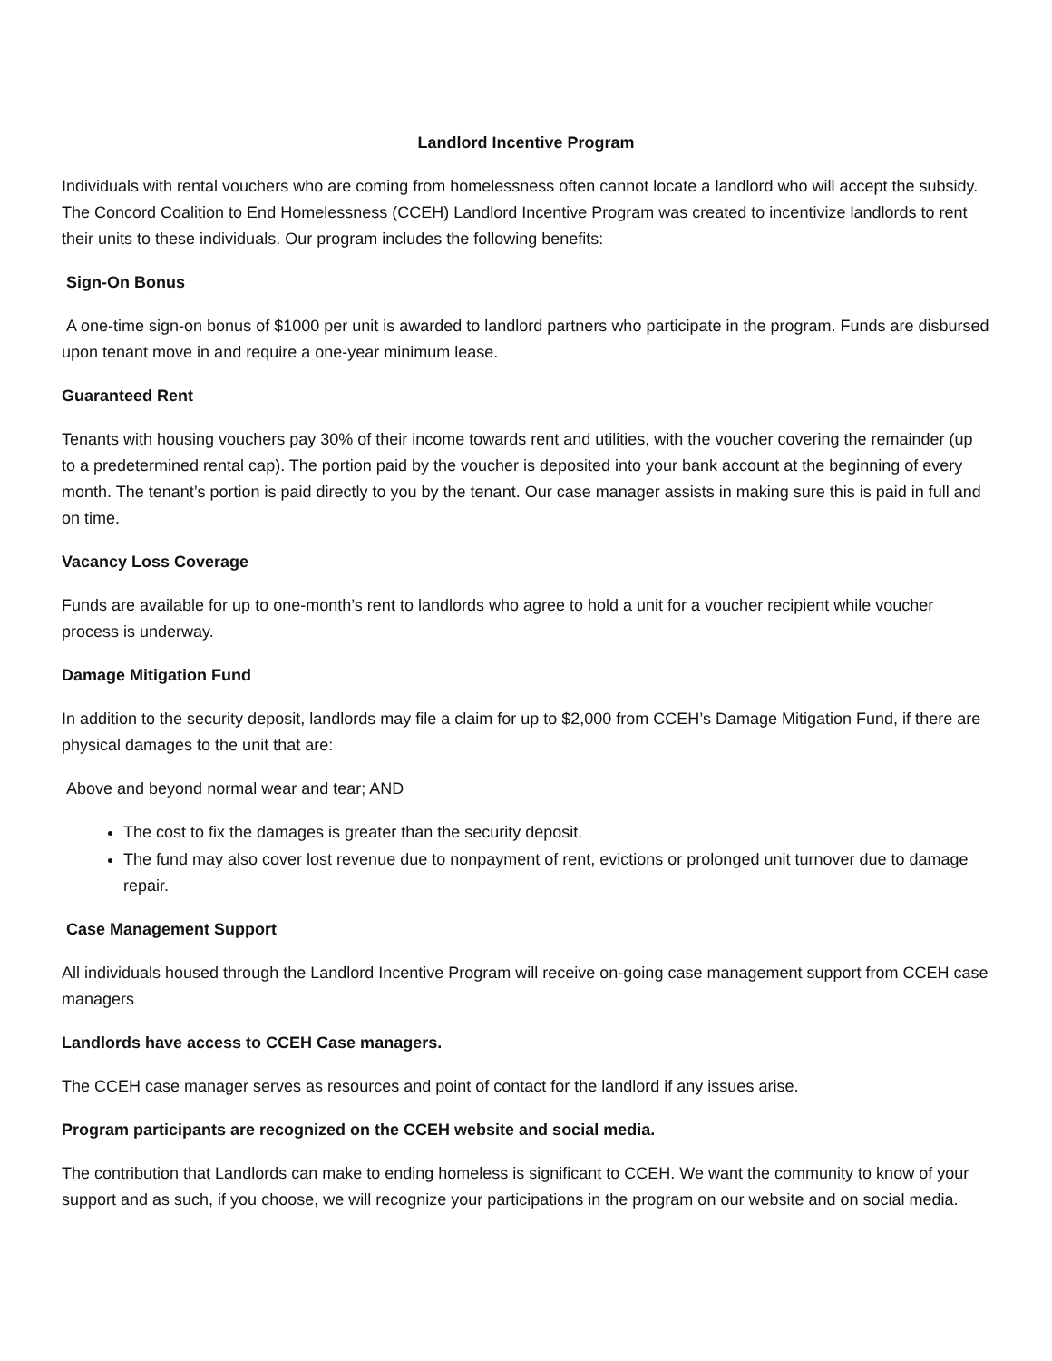Landlord Incentive Program
Individuals with rental vouchers who are coming from homelessness often cannot locate a landlord who will accept the subsidy. The Concord Coalition to End Homelessness (CCEH) Landlord Incentive Program was created to incentivize landlords to rent their units to these individuals. Our program includes the following benefits:
Sign-On Bonus
A one-time sign-on bonus of $1000 per unit is awarded to landlord partners who participate in the program. Funds are disbursed upon tenant move in and require a one-year minimum lease.
Guaranteed Rent
Tenants with housing vouchers pay 30% of their income towards rent and utilities, with the voucher covering the remainder (up to a predetermined rental cap). The portion paid by the voucher is deposited into your bank account at the beginning of every month. The tenant’s portion is paid directly to you by the tenant. Our case manager assists in making sure this is paid in full and on time.
Vacancy Loss Coverage
Funds are available for up to one-month’s rent to landlords who agree to hold a unit for a voucher recipient while voucher process is underway.
Damage Mitigation Fund
In addition to the security deposit, landlords may file a claim for up to $2,000 from CCEH’s Damage Mitigation Fund, if there are physical damages to the unit that are:
Above and beyond normal wear and tear; AND
The cost to fix the damages is greater than the security deposit.
The fund may also cover lost revenue due to nonpayment of rent, evictions or prolonged unit turnover due to damage repair.
Case Management Support
All individuals housed through the Landlord Incentive Program will receive on-going case management support from CCEH case managers
Landlords have access to CCEH Case managers.
The CCEH case manager serves as resources and point of contact for the landlord if any issues arise.
Program participants are recognized on the CCEH website and social media.
The contribution that Landlords can make to ending homeless is significant to CCEH. We want the community to know of your support and as such, if you choose, we will recognize your participations in the program on our website and on social media.